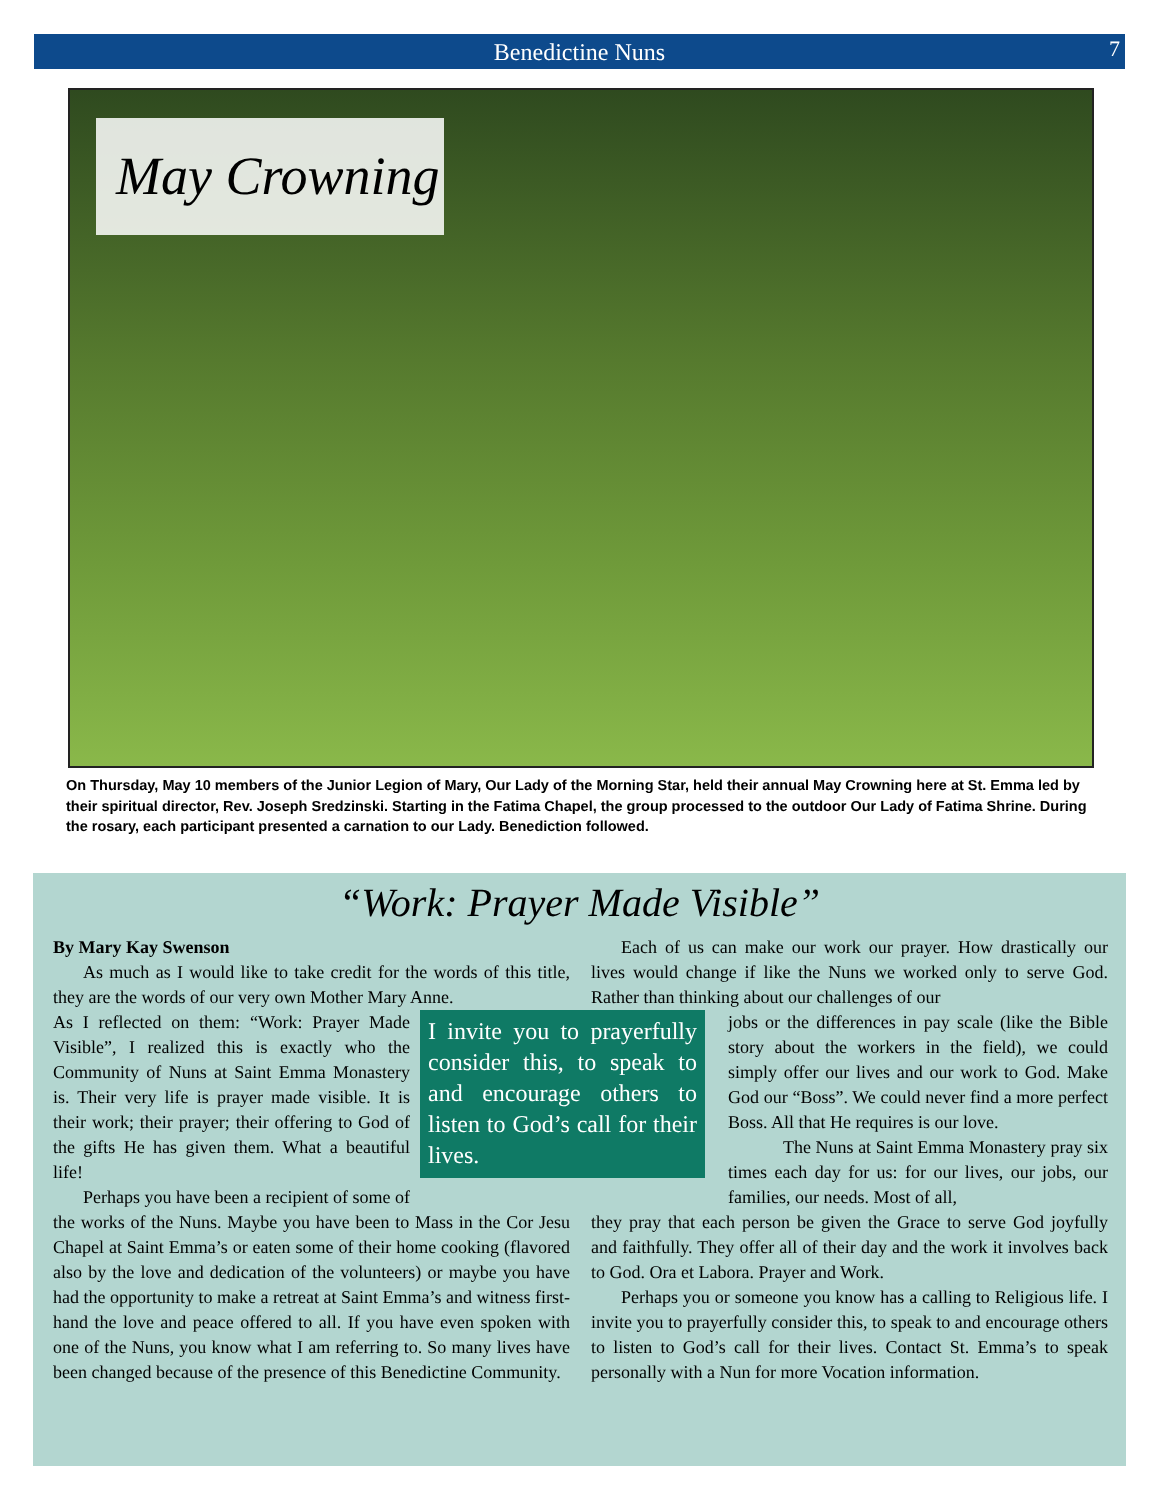Benedictine Nuns 7
May Crowning
On Thursday, May 10 members of the Junior Legion of Mary, Our Lady of the Morning Star, held their annual May Crowning here at St. Emma led by their spiritual director, Rev. Joseph Sredzinski. Starting in the Fatima Chapel, the group processed to the outdoor Our Lady of Fatima Shrine. During the rosary, each participant presented a carnation to our Lady. Benediction followed.
“Work: Prayer Made Visible”
By Mary Kay Swenson
As much as I would like to take credit for the words of this title, they are the words of our very own Mother Mary Anne.
I invite you to prayerfully consider this, to speak to and encourage others to listen to God’s call for their lives.
As I reflected on them: “Work: Prayer Made Visible”, I realized this is exactly who the Community of Nuns at Saint Emma Monastery is. Their very life is prayer made visible. It is their work; their prayer; their offering to God of the gifts He has given them. What a beautiful life!
Perhaps you have been a recipient of some of the works of the Nuns. Maybe you have been to Mass in the Cor Jesu Chapel at Saint Emma’s or eaten some of their home cooking (flavored also by the love and dedication of the volunteers) or maybe you have had the opportunity to make a retreat at Saint Emma’s and witness first-hand the love and peace offered to all. If you have even spoken with one of the Nuns, you know what I am referring to. So many lives have been changed because of the presence of this Benedictine Community.
Each of us can make our work our prayer. How drastically our lives would change if like the Nuns we worked only to serve God. Rather than thinking about our challenges of our
jobs or the differences in pay scale (like the Bible story about the workers in the field), we could simply offer our lives and our work to God. Make God our “Boss”. We could never find a more perfect Boss. All that He requires is our love.
The Nuns at Saint Emma Monastery pray six times each day for us: for our lives, our jobs, our families, our needs. Most of all,
they pray that each person be given the Grace to serve God joyfully and faithfully. They offer all of their day and the work it involves back to God. Ora et Labora. Prayer and Work.
Perhaps you or someone you know has a calling to Religious life. I invite you to prayerfully consider this, to speak to and encourage others to listen to God’s call for their lives. Contact St. Emma’s to speak personally with a Nun for more Vocation information.